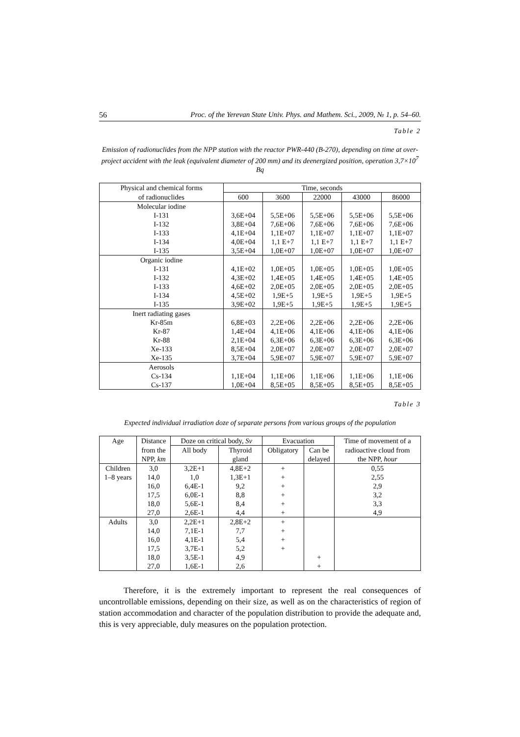56 Proc. of the Yerevan State Univ. Phys. and Mathem. Sci., 2009, № 1, p. 54–60.
Table 2
Emission of radionuclides from the NPP station with the reactor PWR-440 (B-270), depending on time at over-project accident with the leak (equivalent diameter of 200 mm) and its deenergized position, operation 3,7×10<sup>7</sup> Bq
| Physical and chemical forms | Time, seconds | | | | |
| --- | --- | --- | --- | --- | --- |
| of radionuclides | 600 | 3600 | 22000 | 43000 | 86000 |
| Molecular iodine | | | | | |
| I-131 | 3,6E+04 | 5,5E+06 | 5,5E+06 | 5,5E+06 | 5,5E+06 |
| I-132 | 3,8E+04 | 7,6E+06 | 7,6E+06 | 7,6E+06 | 7,6E+06 |
| I-133 | 4,1E+04 | 1,1E+07 | 1,1E+07 | 1,1E+07 | 1,1E+07 |
| I-134 | 4,0E+04 | 1,1 E+7 | 1,1 E+7 | 1,1 E+7 | 1,1 E+7 |
| I-135 | 3,5E+04 | 1,0E+07 | 1,0E+07 | 1,0E+07 | 1,0E+07 |
| Organic iodine | | | | | |
| I-131 | 4,1E+02 | 1,0E+05 | 1,0E+05 | 1,0E+05 | 1,0E+05 |
| I-132 | 4,3E+02 | 1,4E+05 | 1,4E+05 | 1,4E+05 | 1,4E+05 |
| I-133 | 4,6E+02 | 2,0E+05 | 2,0E+05 | 2,0E+05 | 2,0E+05 |
| I-134 | 4,5E+02 | 1,9E+5 | 1,9E+5 | 1,9E+5 | 1,9E+5 |
| I-135 | 3,9E+02 | 1,9E+5 | 1,9E+5 | 1,9E+5 | 1,9E+5 |
| Inert radiating gases | | | | | |
| Kr-85m | 6,8E+03 | 2,2E+06 | 2,2E+06 | 2,2E+06 | 2,2E+06 |
| Kr-87 | 1,4E+04 | 4,1E+06 | 4,1E+06 | 4,1E+06 | 4,1E+06 |
| Kr-88 | 2,1E+04 | 6,3E+06 | 6,3E+06 | 6,3E+06 | 6,3E+06 |
| Xe-133 | 8,5E+04 | 2,0E+07 | 2,0E+07 | 2,0E+07 | 2,0E+07 |
| Xe-135 | 3,7E+04 | 5,9E+07 | 5,9E+07 | 5,9E+07 | 5,9E+07 |
| Aerosols | | | | | |
| Cs-134 | 1,1E+04 | 1,1E+06 | 1,1E+06 | 1,1E+06 | 1,1E+06 |
| Cs-137 | 1,0E+04 | 8,5E+05 | 8,5E+05 | 8,5E+05 | 8,5E+05 |
Table 3
Expected individual irradiation doze of separate persons from various groups of the population
| Age | Distance | Doze on critical body, Sv | | Evacuation | | Time of movement of a |
| --- | --- | --- | --- | --- | --- | --- |
| | from the | All body | Thyroid | Obligatory | Can be | radioactive cloud from |
| | NPP, km | | gland | | delayed | the NPP, hour |
| Children | 3,0 | 3,2E+1 | 4,8E+2 | + | | 0,55 |
| 1–8 years | 14,0 | 1,0 | 1,3E+1 | + | | 2,55 |
| | 16,0 | 6,4E-1 | 9,2 | + | | 2,9 |
| | 17,5 | 6,0E-1 | 8,8 | + | | 3,2 |
| | 18,0 | 5,6E-1 | 8,4 | + | | 3,3 |
| | 27,0 | 2,6E-1 | 4,4 | + | | 4,9 |
| Adults | 3,0 | 2,2E+1 | 2,8E+2 | + | | |
| | 14,0 | 7,1E-1 | 7,7 | + | | |
| | 16,0 | 4,1E-1 | 5,4 | + | | |
| | 17,5 | 3,7E-1 | 5,2 | + | | |
| | 18,0 | 3,5E-1 | 4,9 | | + | |
| | 27,0 | 1,6E-1 | 2,6 | | + | |
Therefore, it is the extremely important to represent the real consequences of uncontrollable emissions, depending on their size, as well as on the characteristics of region of station accommodation and character of the population distribution to provide the adequate and, this is very appreciable, duly measures on the population protection.